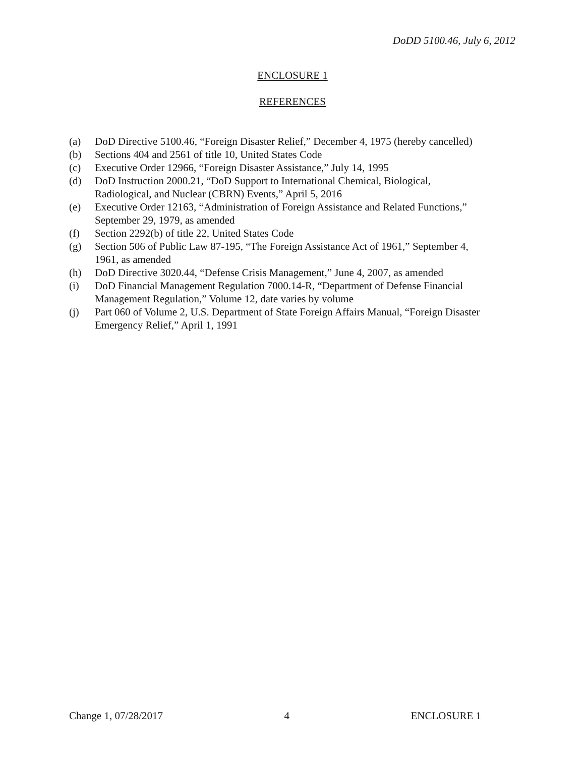DoDD 5100.46, July 6, 2012
ENCLOSURE 1
REFERENCES
(a) DoD Directive 5100.46, “Foreign Disaster Relief,” December 4, 1975 (hereby cancelled)
(b) Sections 404 and 2561 of title 10, United States Code
(c) Executive Order 12966, “Foreign Disaster Assistance,” July 14, 1995
(d) DoD Instruction 2000.21, “DoD Support to International Chemical, Biological,
Radiological, and Nuclear (CBRN) Events,” April 5, 2016
(e) Executive Order 12163, “Administration of Foreign Assistance and Related Functions,”
September 29, 1979, as amended
(f) Section 2292(b) of title 22, United States Code
(g) Section 506 of Public Law 87-195, “The Foreign Assistance Act of 1961,” September 4,
1961, as amended
(h) DoD Directive 3020.44, “Defense Crisis Management,” June 4, 2007, as amended
(i) DoD Financial Management Regulation 7000.14-R, “Department of Defense Financial
Management Regulation,” Volume 12, date varies by volume
(j) Part 060 of Volume 2, U.S. Department of State Foreign Affairs Manual, “Foreign Disaster
Emergency Relief,” April 1, 1991
Change 1, 07/28/2017 4 ENCLOSURE 1